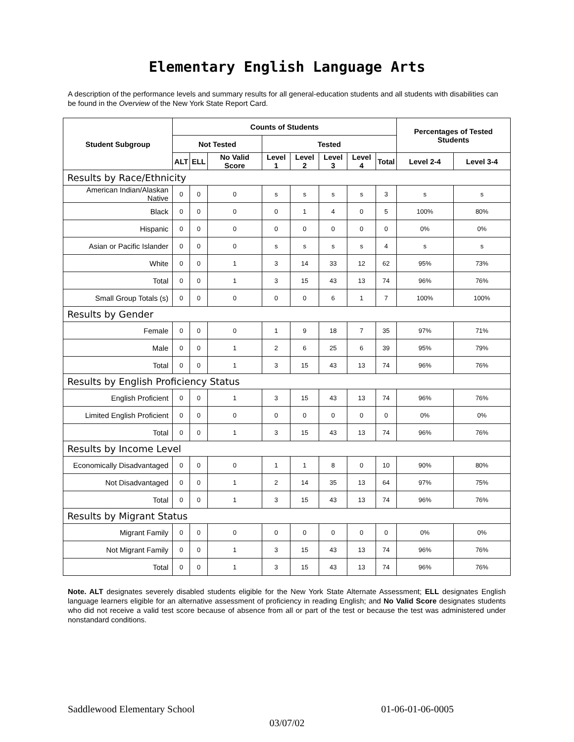Elementary English Language Arts
A description of the performance levels and summary results for all general-education students and all students with disabilities can be found in the Overview of the New York State Report Card.
| Student Subgroup | Counts of Students | | | | | | | | Percentages of Tested Students | |
| --- | --- | --- | --- | --- | --- | --- | --- | --- | --- | --- |
| | Not Tested | | | Tested | | | | | | |
| | ALT | ELL | No Valid Score | Level 1 | Level 2 | Level 3 | Level 4 | Total | Level 2-4 | Level 3-4 |
| Results by Race/Ethnicity | | | | | | | | | | |
| American Indian/Alaskan Native | 0 | 0 | 0 | s | s | s | s | 3 | s | s |
| Black | 0 | 0 | 0 | 0 | 1 | 4 | 0 | 5 | 100% | 80% |
| Hispanic | 0 | 0 | 0 | 0 | 0 | 0 | 0 | 0 | 0% | 0% |
| Asian or Pacific Islander | 0 | 0 | 0 | s | s | s | s | 4 | s | s |
| White | 0 | 0 | 1 | 3 | 14 | 33 | 12 | 62 | 95% | 73% |
| Total | 0 | 0 | 1 | 3 | 15 | 43 | 13 | 74 | 96% | 76% |
| Small Group Totals (s) | 0 | 0 | 0 | 0 | 0 | 6 | 1 | 7 | 100% | 100% |
| Results by Gender | | | | | | | | | | |
| Female | 0 | 0 | 0 | 1 | 9 | 18 | 7 | 35 | 97% | 71% |
| Male | 0 | 0 | 1 | 2 | 6 | 25 | 6 | 39 | 95% | 79% |
| Total | 0 | 0 | 1 | 3 | 15 | 43 | 13 | 74 | 96% | 76% |
| Results by English Proficiency Status | | | | | | | | | | |
| English Proficient | 0 | 0 | 1 | 3 | 15 | 43 | 13 | 74 | 96% | 76% |
| Limited English Proficient | 0 | 0 | 0 | 0 | 0 | 0 | 0 | 0 | 0% | 0% |
| Total | 0 | 0 | 1 | 3 | 15 | 43 | 13 | 74 | 96% | 76% |
| Results by Income Level | | | | | | | | | | |
| Economically Disadvantaged | 0 | 0 | 0 | 1 | 1 | 8 | 0 | 10 | 90% | 80% |
| Not Disadvantaged | 0 | 0 | 1 | 2 | 14 | 35 | 13 | 64 | 97% | 75% |
| Total | 0 | 0 | 1 | 3 | 15 | 43 | 13 | 74 | 96% | 76% |
| Results by Migrant Status | | | | | | | | | | |
| Migrant Family | 0 | 0 | 0 | 0 | 0 | 0 | 0 | 0 | 0% | 0% |
| Not Migrant Family | 0 | 0 | 1 | 3 | 15 | 43 | 13 | 74 | 96% | 76% |
| Total | 0 | 0 | 1 | 3 | 15 | 43 | 13 | 74 | 96% | 76% |
Note. ALT designates severely disabled students eligible for the New York State Alternate Assessment; ELL designates English language learners eligible for an alternative assessment of proficiency in reading English; and No Valid Score designates students who did not receive a valid test score because of absence from all or part of the test or because the test was administered under nonstandard conditions.
Saddlewood Elementary School 01-06-01-06-0005
03/07/02